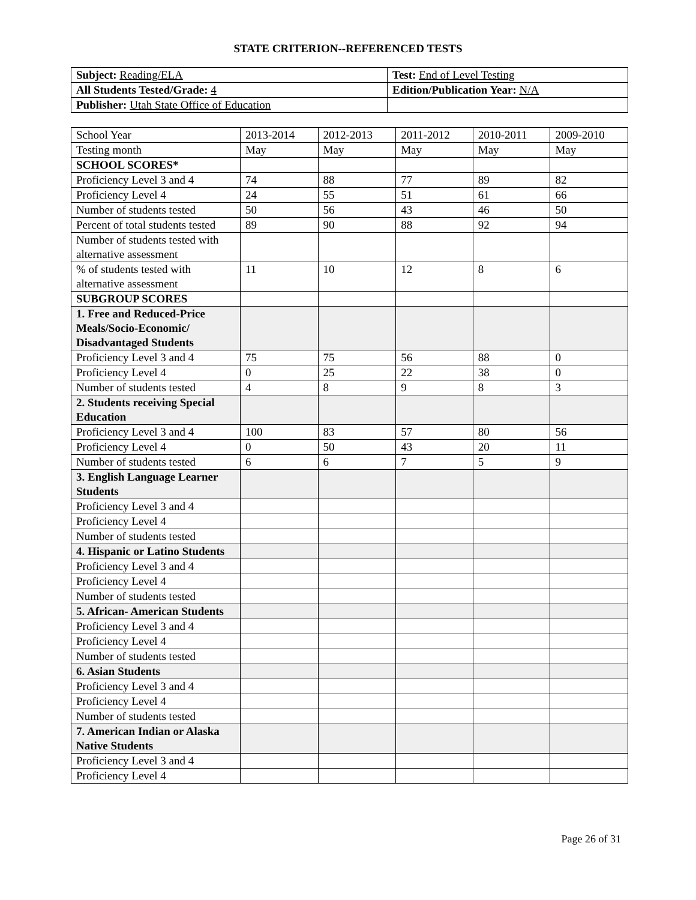STATE CRITERION--REFERENCED TESTS
| Subject: Reading/ELA | Test: End of Level Testing |
| All Students Tested/Grade: 4 | Edition/Publication Year: N/A |
| Publisher: Utah State Office of Education | |
| School Year | 2013-2014 | 2012-2013 | 2011-2012 | 2010-2011 | 2009-2010 |
| Testing month | May | May | May | May | May |
| SCHOOL SCORES* | | | | | |
| Proficiency Level 3 and 4 | 74 | 88 | 77 | 89 | 82 |
| Proficiency Level 4 | 24 | 55 | 51 | 61 | 66 |
| Number of students tested | 50 | 56 | 43 | 46 | 50 |
| Percent of total students tested | 89 | 90 | 88 | 92 | 94 |
| Number of students tested with alternative assessment | | | | | |
| % of students tested with alternative assessment | 11 | 10 | 12 | 8 | 6 |
| SUBGROUP SCORES | | | | | |
| 1. Free and Reduced-Price Meals/Socio-Economic/ Disadvantaged Students | | | | | |
| Proficiency Level 3 and 4 | 75 | 75 | 56 | 88 | 0 |
| Proficiency Level 4 | 0 | 25 | 22 | 38 | 0 |
| Number of students tested | 4 | 8 | 9 | 8 | 3 |
| 2. Students receiving Special Education | | | | | |
| Proficiency Level 3 and 4 | 100 | 83 | 57 | 80 | 56 |
| Proficiency Level 4 | 0 | 50 | 43 | 20 | 11 |
| Number of students tested | 6 | 6 | 7 | 5 | 9 |
| 3. English Language Learner Students | | | | | |
| Proficiency Level 3 and 4 | | | | | |
| Proficiency Level 4 | | | | | |
| Number of students tested | | | | | |
| 4. Hispanic or Latino Students | | | | | |
| Proficiency Level 3 and 4 | | | | | |
| Proficiency Level 4 | | | | | |
| Number of students tested | | | | | |
| 5. African- American Students | | | | | |
| Proficiency Level 3 and 4 | | | | | |
| Proficiency Level 4 | | | | | |
| Number of students tested | | | | | |
| 6. Asian Students | | | | | |
| Proficiency Level 3 and 4 | | | | | |
| Proficiency Level 4 | | | | | |
| Number of students tested | | | | | |
| 7. American Indian or Alaska Native Students | | | | | |
| Proficiency Level 3 and 4 | | | | | |
| Proficiency Level 4 | | | | | |
Page 26 of 31